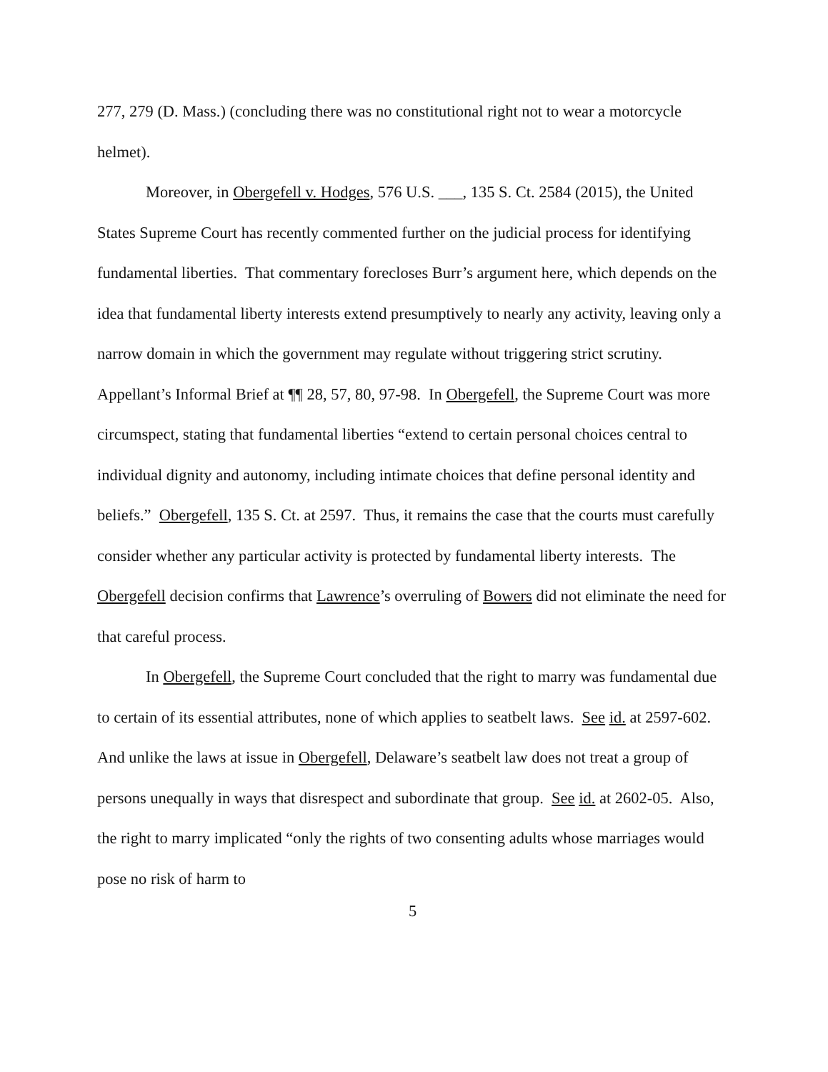277, 279 (D. Mass.) (concluding there was no constitutional right not to wear a motorcycle helmet).
Moreover, in Obergefell v. Hodges, 576 U.S. ___, 135 S. Ct. 2584 (2015), the United States Supreme Court has recently commented further on the judicial process for identifying fundamental liberties. That commentary forecloses Burr’s argument here, which depends on the idea that fundamental liberty interests extend presumptively to nearly any activity, leaving only a narrow domain in which the government may regulate without triggering strict scrutiny. Appellant’s Informal Brief at ¶¶ 28, 57, 80, 97-98. In Obergefell, the Supreme Court was more circumspect, stating that fundamental liberties “extend to certain personal choices central to individual dignity and autonomy, including intimate choices that define personal identity and beliefs.” Obergefell, 135 S. Ct. at 2597. Thus, it remains the case that the courts must carefully consider whether any particular activity is protected by fundamental liberty interests. The Obergefell decision confirms that Lawrence’s overruling of Bowers did not eliminate the need for that careful process.
In Obergefell, the Supreme Court concluded that the right to marry was fundamental due to certain of its essential attributes, none of which applies to seatbelt laws. See id. at 2597-602. And unlike the laws at issue in Obergefell, Delaware’s seatbelt law does not treat a group of persons unequally in ways that disrespect and subordinate that group. See id. at 2602-05. Also, the right to marry implicated “only the rights of two consenting adults whose marriages would pose no risk of harm to
5